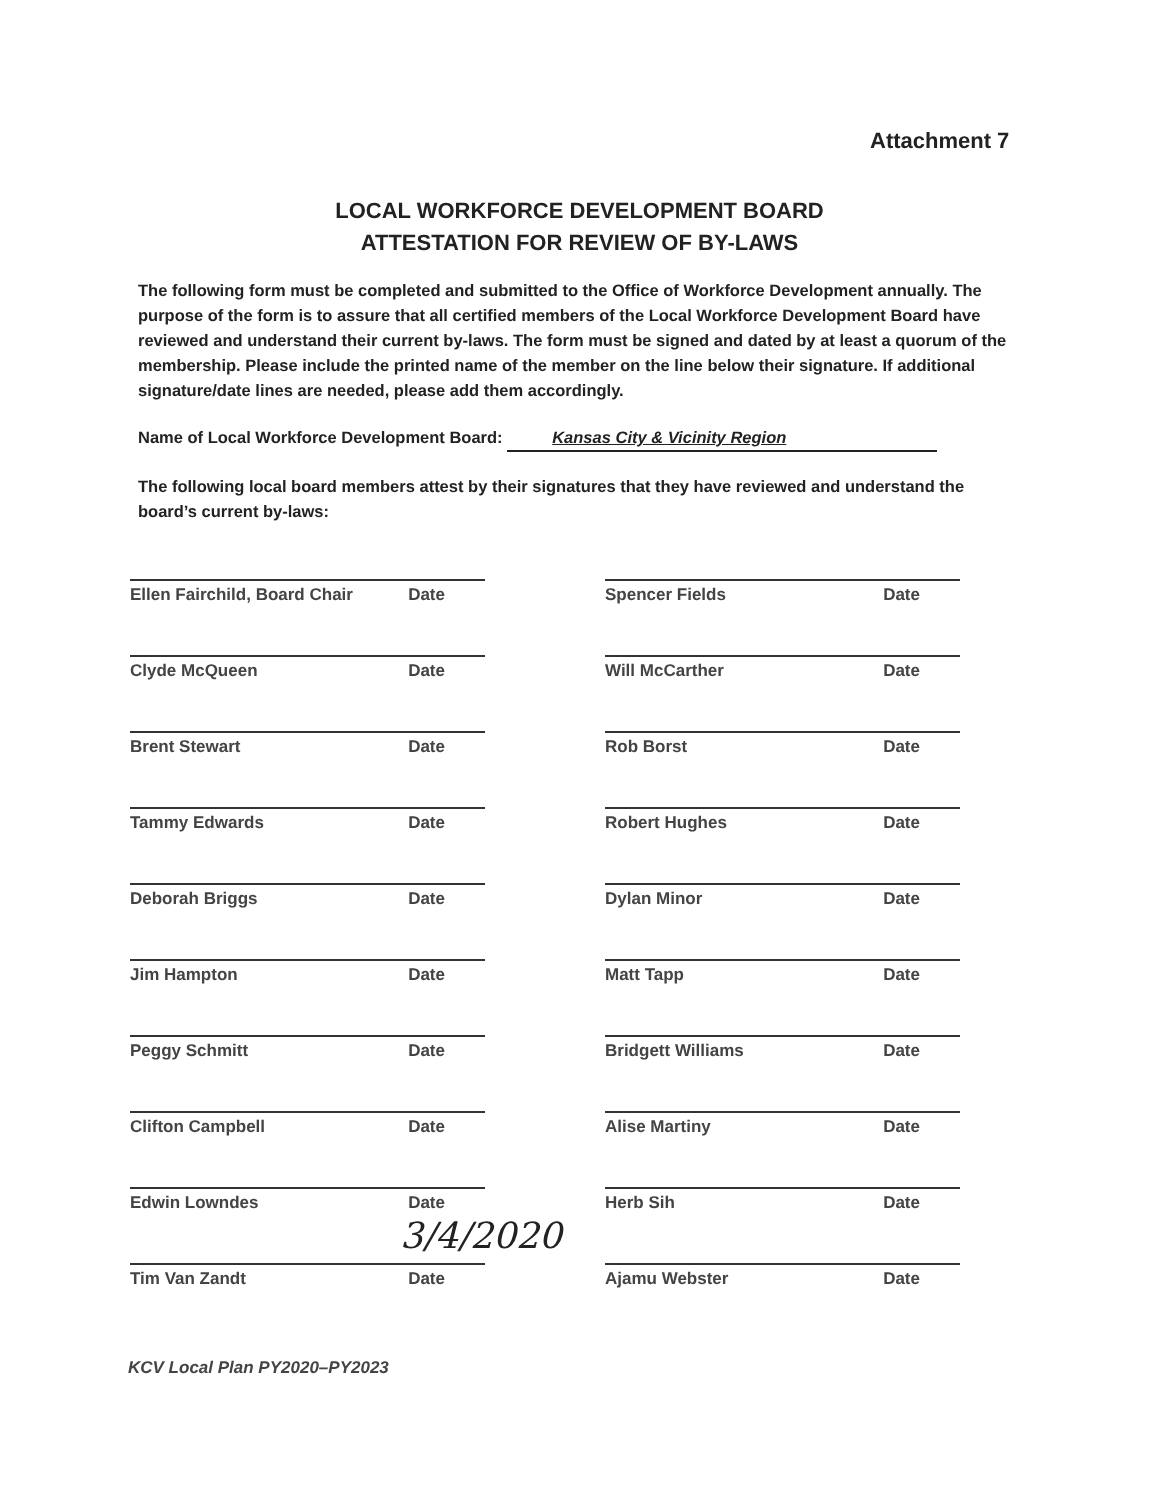Attachment 7
LOCAL WORKFORCE DEVELOPMENT BOARD
ATTESTATION FOR REVIEW OF BY-LAWS
The following form must be completed and submitted to the Office of Workforce Development annually. The purpose of the form is to assure that all certified members of the Local Workforce Development Board have reviewed and understand their current by-laws. The form must be signed and dated by at least a quorum of the membership. Please include the printed name of the member on the line below their signature. If additional signature/date lines are needed, please add them accordingly.
Name of Local Workforce Development Board: Kansas City & Vicinity Region
The following local board members attest by their signatures that they have reviewed and understand the board’s current by-laws:
Ellen Fairchild, Board Chair Date
Spencer Fields Date
Clyde McQueen Date
Will McCarther Date
Brent Stewart Date
Rob Borst Date
Tammy Edwards Date
Robert Hughes Date
Deborah Briggs Date
Dylan Minor Date
Jim Hampton Date
Matt Tapp Date
Peggy Schmitt Date
Bridgett Williams Date
Clifton Campbell Date
Alise Martiny Date
Edwin Lowndes Date
Herb Sih Date
Tim Van Zandt Date
Ajamu Webster Date
3/4/2020
KCV Local Plan PY2020–PY2023